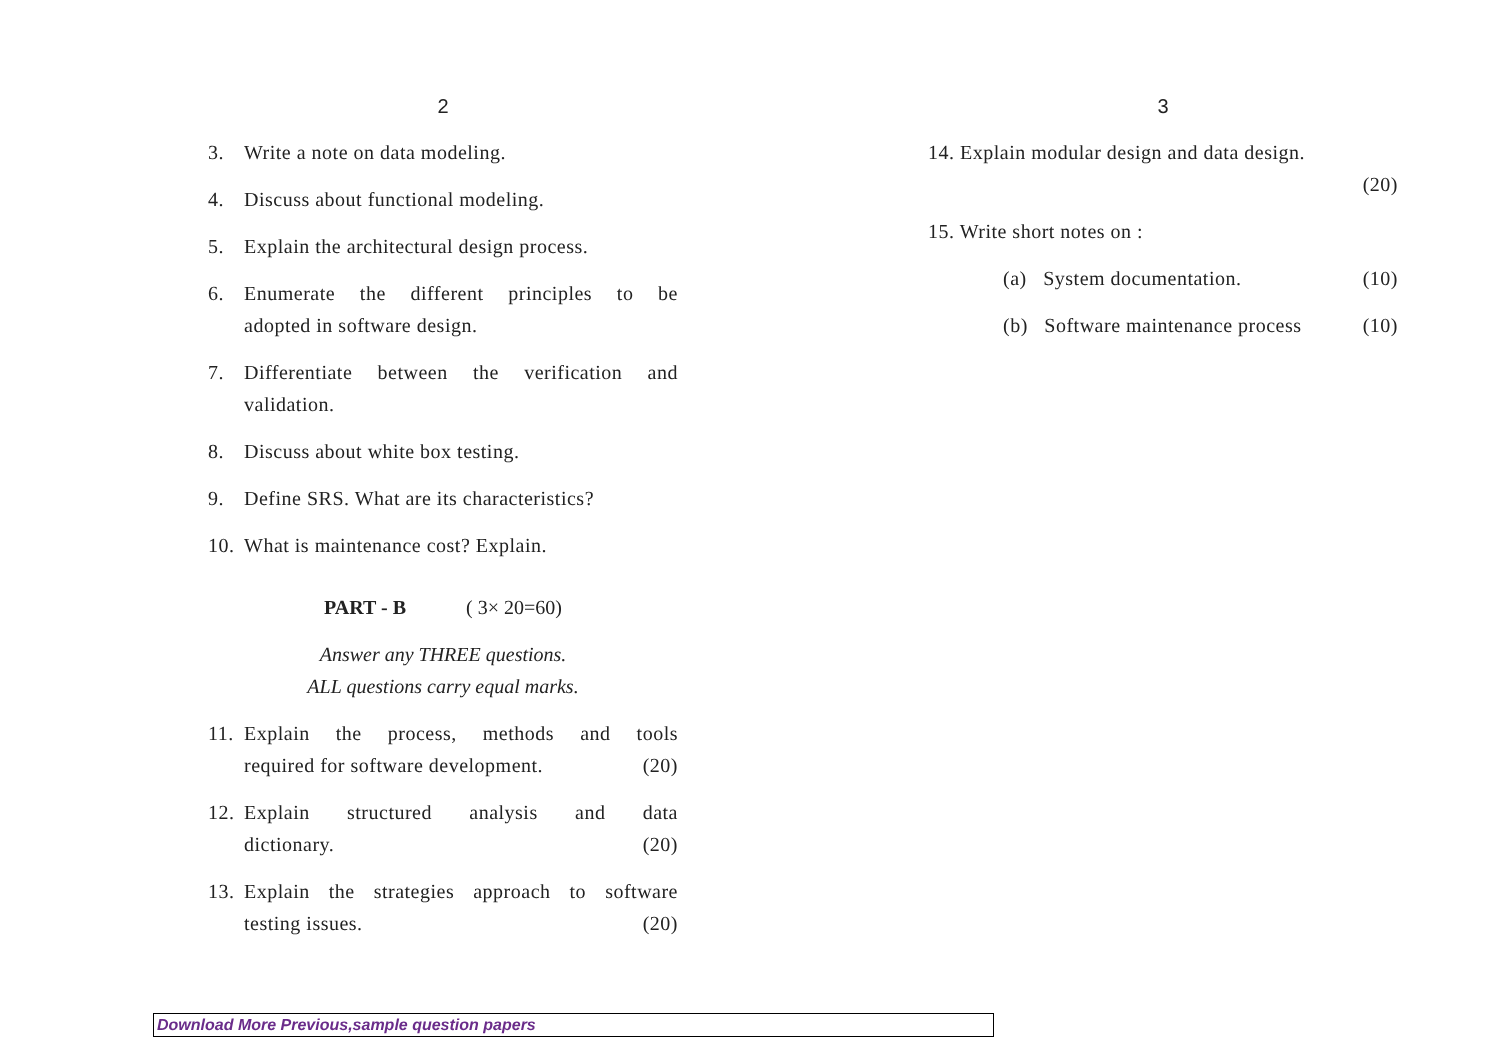2
3. Write a note on data modeling.
4. Discuss about functional modeling.
5. Explain the architectural design process.
6. Enumerate the different principles to be
adopted in software design.
7. Differentiate between the verification and
validation.
8. Discuss about white box testing.
9. Define SRS. What are its characteristics?
10. What is maintenance cost? Explain.
PART - B ( 3× 20=60)
Answer any THREE questions.
ALL questions carry equal marks.
11.
Explain the process, methods and tools
required for software development. (20)
12.
Explain structured analysis and data
dictionary. (20)
13.
Explain the strategies approach to software
testing issues. (20)
3
14. Explain modular design and data design.
(20)
15. Write short notes on :
(a) System documentation. (10)
(b) Software maintenance process (10)
Download More Previous,sample question papers